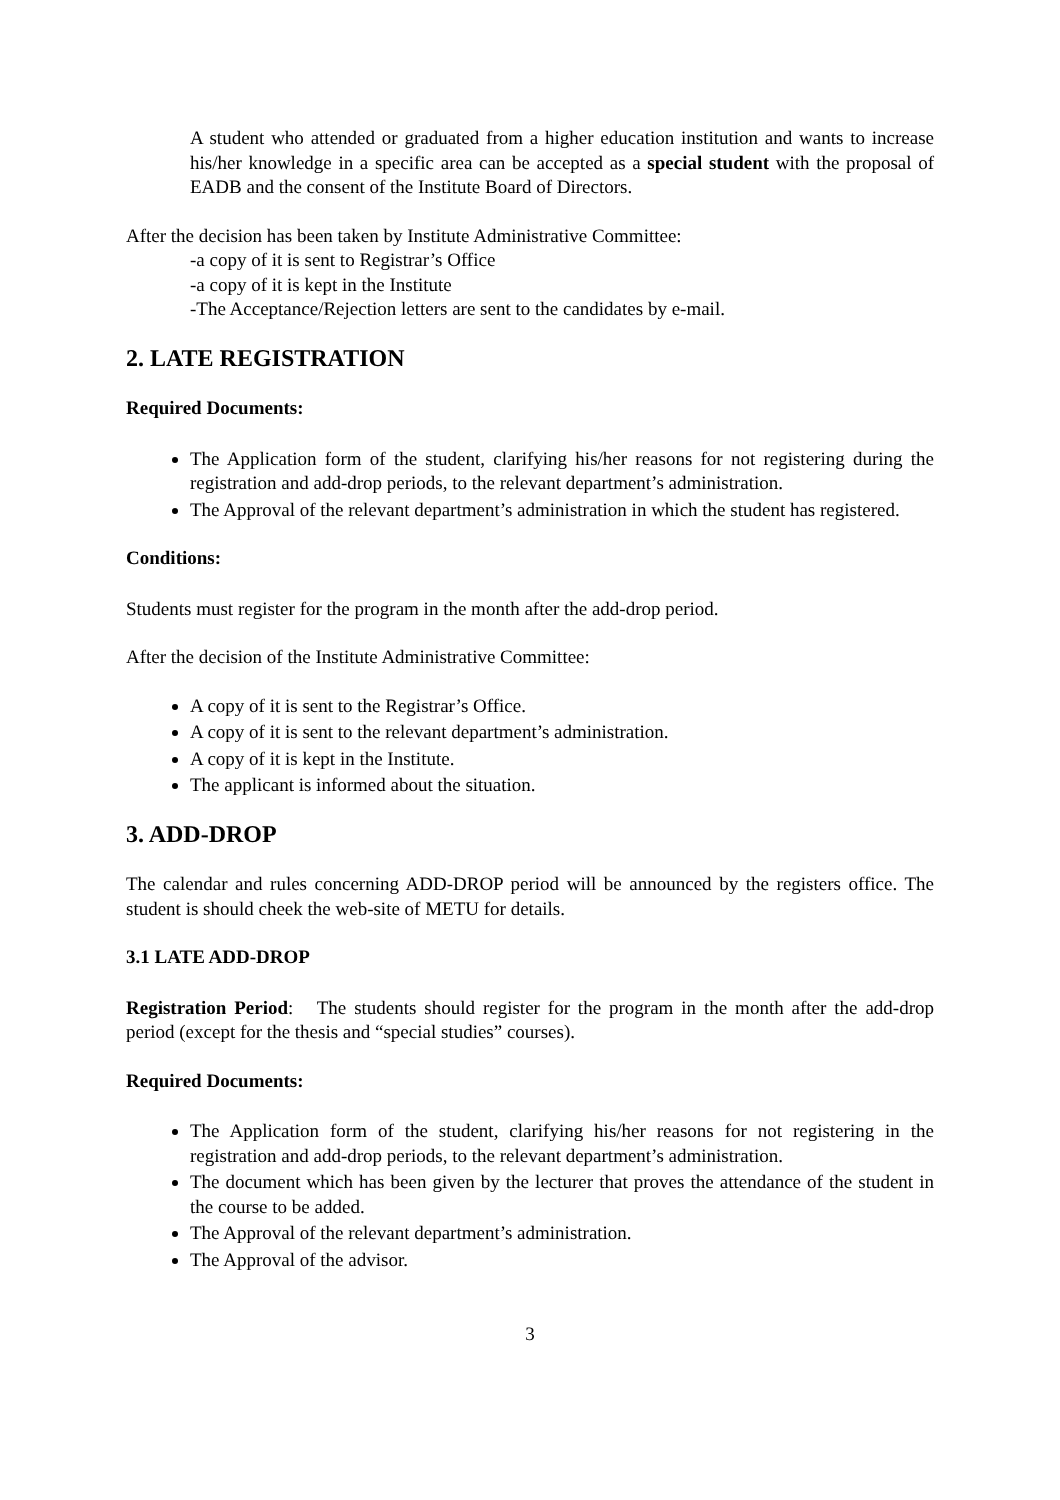A student who attended or graduated from a higher education institution and wants to increase his/her knowledge in a specific area can be accepted as a special student with the proposal of EADB and the consent of the Institute Board of Directors.
After the decision has been taken by Institute Administrative Committee:
-a copy of it is sent to Registrar’s Office
-a copy of it is kept in the Institute
-The Acceptance/Rejection letters are sent to the candidates by e-mail.
2. LATE REGISTRATION
Required Documents:
The Application form of the student, clarifying his/her reasons for not registering during the registration and add-drop periods, to the relevant department’s administration.
The Approval of the relevant department’s administration in which the student has registered.
Conditions:
Students must register for the program in the month after the add-drop period.
After the decision of the Institute Administrative Committee:
A copy of it is sent to the Registrar’s Office.
A copy of it is sent to the relevant department’s administration.
A copy of it is kept in the Institute.
The applicant is informed about the situation.
3. ADD-DROP
The calendar and rules concerning ADD-DROP period will be announced by the registers office. The student is should cheek the web-site of METU for details.
3.1 LATE ADD-DROP
Registration Period: The students should register for the program in the month after the add-drop period (except for the thesis and “special studies” courses).
Required Documents:
The Application form of the student, clarifying his/her reasons for not registering in the registration and add-drop periods, to the relevant department’s administration.
The document which has been given by the lecturer that proves the attendance of the student in the course to be added.
The Approval of the relevant department’s administration.
The Approval of the advisor.
3